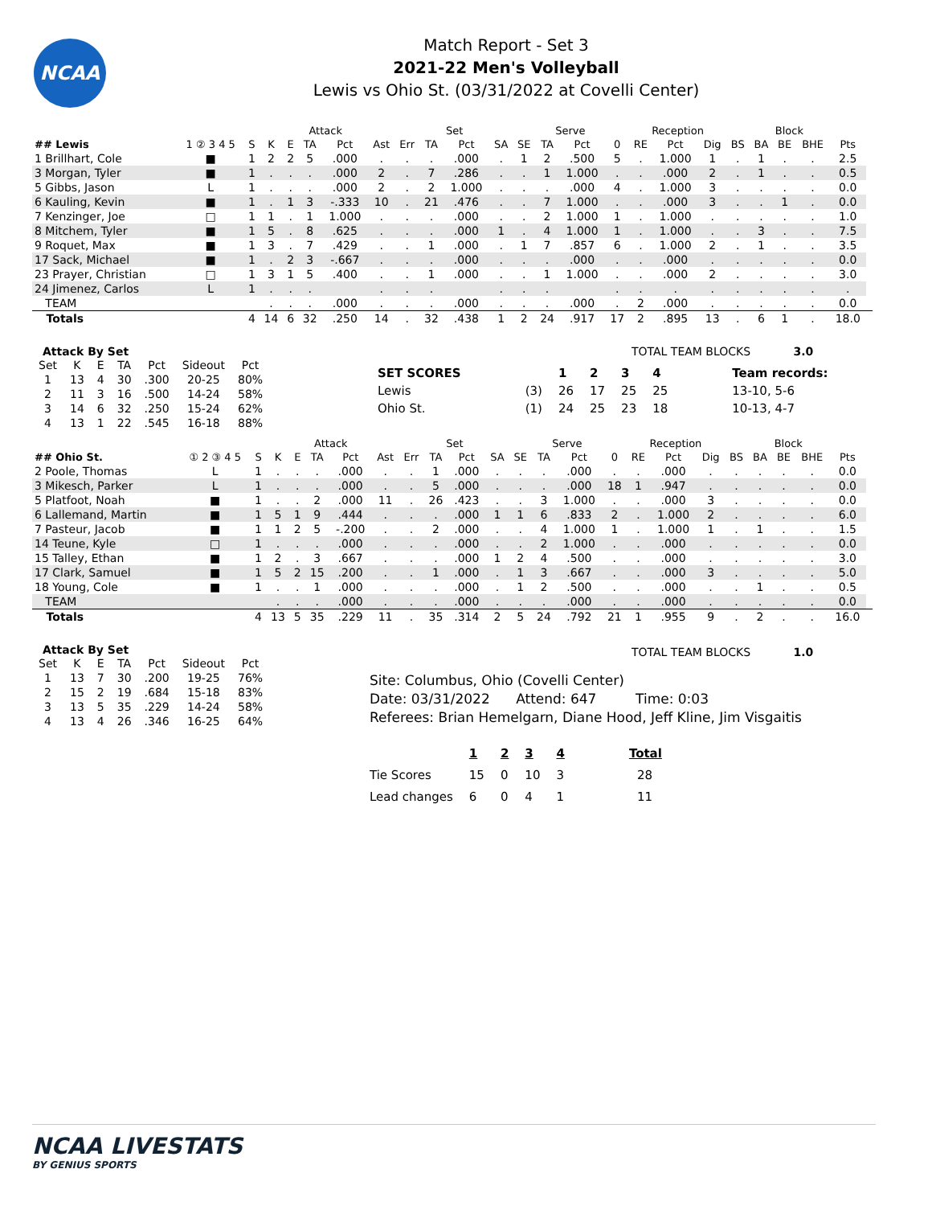NCAA
Match Report - Set 3
2021-22 Men's Volleyball
Lewis vs Ohio St. (03/31/2022 at Covelli Center)
| | | | | Attack | | | | | Set | | | | Serve | | | Reception | | | | Block | | | | |
| --- | --- | --- | --- | --- | --- | --- | --- | --- | --- | --- | --- | --- | --- | --- | --- | --- | --- | --- | --- | --- | --- | --- | --- | --- |
| ## Lewis | 1 ② 3 4 5 | S | K | E | TA | Pct | Ast | Err | TA | Pct | SA | SE | TA | Pct | 0 | RE | Pct | Dig | BS | BA | BE | BHE | Pts | |
| 1 Brillhart, Cole | ■ | 1 | 2 | 2 | 5 | .000 | . | . | . | .000 | . | 1 | 2 | .500 | 5 | . | 1.000 | 1 | . | 1 | . | . | 2.5 | |
| 3 Morgan, Tyler | ■ | 1 | . | . | . | .000 | 2 | . | 7 | .286 | . | . | 1 | 1.000 | . | . | .000 | 2 | . | 1 | . | . | 0.5 | |
| 5 Gibbs, Jason | L | 1 | . | . | . | .000 | 2 | . | 2 | 1.000 | . | . | . | .000 | 4 | . | 1.000 | 3 | . | . | . | . | 0.0 | |
| 6 Kauling, Kevin | ■ | 1 | . | 1 | 3 | -.333 | 10 | . | 21 | .476 | . | . | 7 | 1.000 | . | . | .000 | 3 | . | . | 1 | . | 0.0 | |
| 7 Kenzinger, Joe | □ | 1 | 1 | . | 1 | 1.000 | . | . | . | .000 | . | . | 2 | 1.000 | 1 | . | 1.000 | . | . | . | . | . | 1.0 | |
| 8 Mitchem, Tyler | ■ | 1 | 5 | . | 8 | .625 | . | . | . | .000 | 1 | . | 4 | 1.000 | 1 | . | 1.000 | . | . | 3 | . | . | 7.5 | |
| 9 Roquet, Max | ■ | 1 | 3 | . | 7 | .429 | . | . | 1 | .000 | . | 1 | 7 | .857 | 6 | . | 1.000 | 2 | . | 1 | . | . | 3.5 | |
| 17 Sack, Michael | ■ | 1 | . | 2 | 3 | -.667 | . | . | . | .000 | . | . | . | .000 | . | . | .000 | . | . | . | . | . | 0.0 | |
| 23 Prayer, Christian | □ | 1 | 3 | 1 | 5 | .400 | . | . | 1 | .000 | . | . | 1 | 1.000 | . | . | .000 | 2 | . | . | . | . | 3.0 | |
| 24 Jimenez, Carlos | L | 1 | . | . | . | | . | . | . | | . | . | . | | . | . | . | . | . | . | . | . | . | |
| TEAM | | | . | . | . | .000 | . | . | . | .000 | . | . | . | .000 | . | 2 | .000 | . | . | . | . | . | 0.0 | |
| Totals | | 4 | 14 | 6 | 32 | .250 | 14 | . | 32 | .438 | 1 | 2 | 24 | .917 | 17 | 2 | .895 | 13 | . | 6 | 1 | . | 18.0 | |
Attack By Set
| Set | K | E | TA | Pct | Sideout | Pct |
| --- | --- | --- | --- | --- | --- | --- |
| 1 | 13 | 4 | 30 | .300 | 20-25 | 80% |
| 2 | 11 | 3 | 16 | .500 | 14-24 | 58% |
| 3 | 14 | 6 | 32 | .250 | 15-24 | 62% |
| 4 | 13 | 1 | 22 | .545 | 16-18 | 88% |
TOTAL TEAM BLOCKS 3.0
| SET SCORES | | 1 | 2 | 3 | 4 | Team records: |
| Lewis | (3) | 26 | 17 | 25 | 25 | 13-10, 5-6 |
| Ohio St. | (1) | 24 | 25 | 23 | 18 | 10-13, 4-7 |
| | | | | Attack | | | | | Set | | | | Serve | | | Reception | | | | Block | | | | |
| --- | --- | --- | --- | --- | --- | --- | --- | --- | --- | --- | --- | --- | --- | --- | --- | --- | --- | --- | --- | --- | --- | --- | --- | --- |
| ## Ohio St. | ① 2 ③ 4 5 | S | K | E | TA | Pct | Ast | Err | TA | Pct | SA | SE | TA | Pct | 0 | RE | Pct | Dig | BS | BA | BE | BHE | Pts | |
| 2 Poole, Thomas | L | 1 | . | . | . | .000 | . | . | 1 | .000 | . | . | . | .000 | . | . | .000 | . | . | . | . | . | 0.0 | |
| 3 Mikesch, Parker | L | 1 | . | . | . | .000 | . | . | 5 | .000 | . | . | . | .000 | 18 | 1 | .947 | . | . | . | . | . | 0.0 | |
| 5 Platfoot, Noah | ■ | 1 | . | . | 2 | .000 | 11 | . | 26 | .423 | . | . | 3 | 1.000 | . | . | .000 | 3 | . | . | . | . | 0.0 | |
| 6 Lallemand, Martin | ■ | 1 | 5 | 1 | 9 | .444 | . | . | . | .000 | 1 | 1 | 6 | .833 | 2 | . | 1.000 | 2 | . | . | . | . | 6.0 | |
| 7 Pasteur, Jacob | ■ | 1 | 1 | 2 | 5 | -.200 | . | . | 2 | .000 | . | . | 4 | 1.000 | 1 | . | 1.000 | 1 | . | 1 | . | . | 1.5 | |
| 14 Teune, Kyle | □ | 1 | . | . | . | .000 | . | . | . | .000 | . | . | 2 | 1.000 | . | . | .000 | . | . | . | . | . | 0.0 | |
| 15 Talley, Ethan | ■ | 1 | 2 | . | 3 | .667 | . | . | . | .000 | 1 | 2 | 4 | .500 | . | . | .000 | . | . | . | . | . | 3.0 | |
| 17 Clark, Samuel | ■ | 1 | 5 | 2 | 15 | .200 | . | . | 1 | .000 | . | 1 | 3 | .667 | . | . | .000 | 3 | . | . | . | . | 5.0 | |
| 18 Young, Cole | ■ | 1 | . | . | 1 | .000 | . | . | . | .000 | . | 1 | 2 | .500 | . | . | .000 | . | . | 1 | . | . | 0.5 | |
| TEAM | | | . | . | . | .000 | . | . | . | .000 | . | . | . | .000 | . | . | .000 | . | . | . | . | . | 0.0 | |
| Totals | | 4 | 13 | 5 | 35 | .229 | 11 | . | 35 | .314 | 2 | 5 | 24 | .792 | 21 | 1 | .955 | 9 | . | 2 | . | . | 16.0 | |
Attack By Set
| Set | K | E | TA | Pct | Sideout | Pct |
| --- | --- | --- | --- | --- | --- | --- |
| 1 | 13 | 7 | 30 | .200 | 19-25 | 76% |
| 2 | 15 | 2 | 19 | .684 | 15-18 | 83% |
| 3 | 13 | 5 | 35 | .229 | 14-24 | 58% |
| 4 | 13 | 4 | 26 | .346 | 16-25 | 64% |
TOTAL TEAM BLOCKS 1.0
Site: Columbus, Ohio (Covelli Center)
Date: 03/31/2022 Attend: 647 Time: 0:03
Referees: Brian Hemelgarn, Diane Hood, Jeff Kline, Jim Visgaitis
| | 1 | 2 | 3 | 4 | Total |
| Tie Scores | 15 | 0 | 10 | 3 | 28 |
| Lead changes | 6 | 0 | 4 | 1 | 11 |
NCAA LIVESTATS
BY GENIUS SPORTS